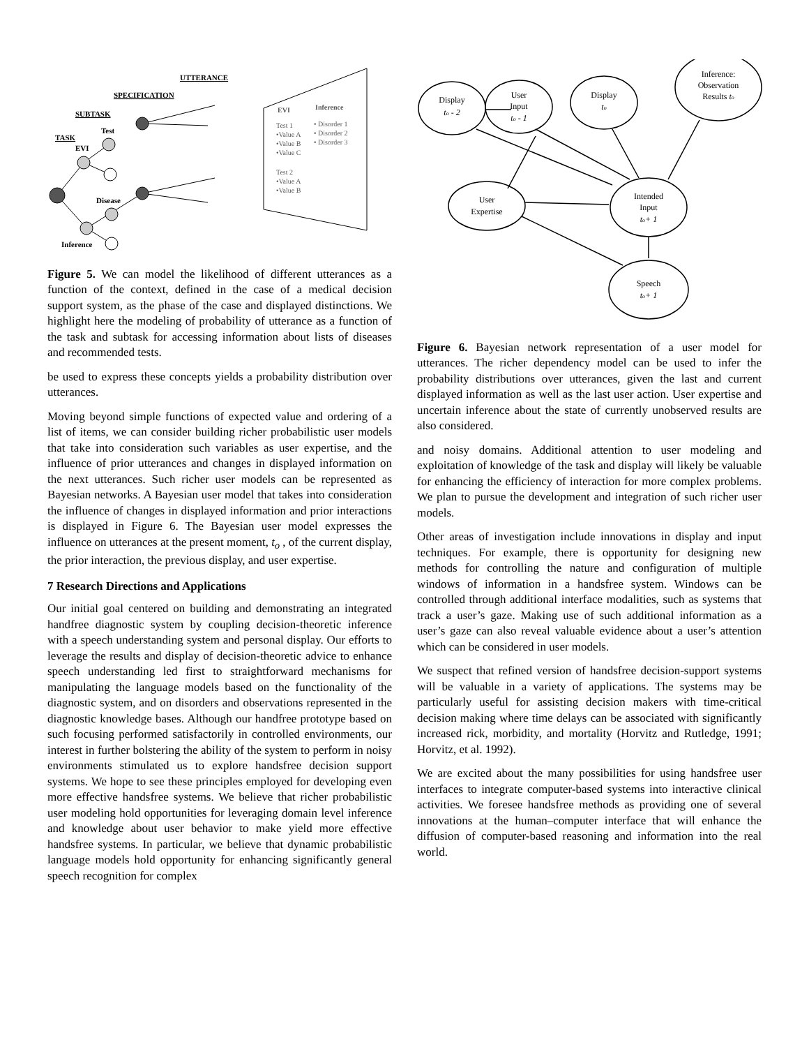UTTERANCE
SPECIFICATION
SUBTASK
Test
TASK
EVI
Disease
Inference
EVI
Inference
Test 1
•Value A
•Value B
•Value C
Test 2
•Value A
•Value B
• Disorder 1
• Disorder 2
• Disorder 3
Figure 5. We can model the likelihood of different utterances as a function of the context, defined in the case of a medical decision support system, as the phase of the case and displayed distinctions. We highlight here the modeling of probability of utterance as a function of the task and subtask for accessing information about lists of diseases and recommended tests.
be used to express these concepts yields a probability distribution over utterances.
Moving beyond simple functions of expected value and ordering of a list of items, we can consider building richer probabilistic user models that take into consideration such variables as user expertise, and the influence of prior utterances and changes in displayed information on the next utterances. Such richer user models can be represented as Bayesian networks. A Bayesian user model that takes into consideration the influence of changes in displayed information and prior interactions is displayed in Figure 6. The Bayesian user model expresses the influence on utterances at the present moment, t<sub>o</sub> , of the current display, the prior interaction, the previous display, and user expertise.
7 Research Directions and Applications
Our initial goal centered on building and demonstrating an integrated handfree diagnostic system by coupling decision-theoretic inference with a speech understanding system and personal display. Our efforts to leverage the results and display of decision-theoretic advice to enhance speech understanding led first to straightforward mechanisms for manipulating the language models based on the functionality of the diagnostic system, and on disorders and observations represented in the diagnostic knowledge bases. Although our handfree prototype based on such focusing performed satisfactorily in controlled environments, our interest in further bolstering the ability of the system to perform in noisy environments stimulated us to explore handsfree decision support systems. We hope to see these principles employed for developing even more effective handsfree systems. We believe that richer probabilistic user modeling hold opportunities for leveraging domain level inference and knowledge about user behavior to make yield more effective handsfree systems. In particular, we believe that dynamic probabilistic language models hold opportunity for enhancing significantly general speech recognition for complex
Display
to - 2
User
Input
to - 1
Display
to
Inference:
Observation
Results to
User
Expertise
Intended
Input
to+ 1
Speech
to+ 1
Figure 6. Bayesian network representation of a user model for utterances. The richer dependency model can be used to infer the probability distributions over utterances, given the last and current displayed information as well as the last user action. User expertise and uncertain inference about the state of currently unobserved results are also considered.
and noisy domains. Additional attention to user modeling and exploitation of knowledge of the task and display will likely be valuable for enhancing the efficiency of interaction for more complex problems. We plan to pursue the development and integration of such richer user models.
Other areas of investigation include innovations in display and input techniques. For example, there is opportunity for designing new methods for controlling the nature and configuration of multiple windows of information in a handsfree system. Windows can be controlled through additional interface modalities, such as systems that track a user’s gaze. Making use of such additional information as a user’s gaze can also reveal valuable evidence about a user’s attention which can be considered in user models.
We suspect that refined version of handsfree decision-support systems will be valuable in a variety of applications. The systems may be particularly useful for assisting decision makers with time-critical decision making where time delays can be associated with significantly increased rick, morbidity, and mortality (Horvitz and Rutledge, 1991; Horvitz, et al. 1992).
We are excited about the many possibilities for using handsfree user interfaces to integrate computer-based systems into interactive clinical activities. We foresee handsfree methods as providing one of several innovations at the human–computer interface that will enhance the diffusion of computer-based reasoning and information into the real world.